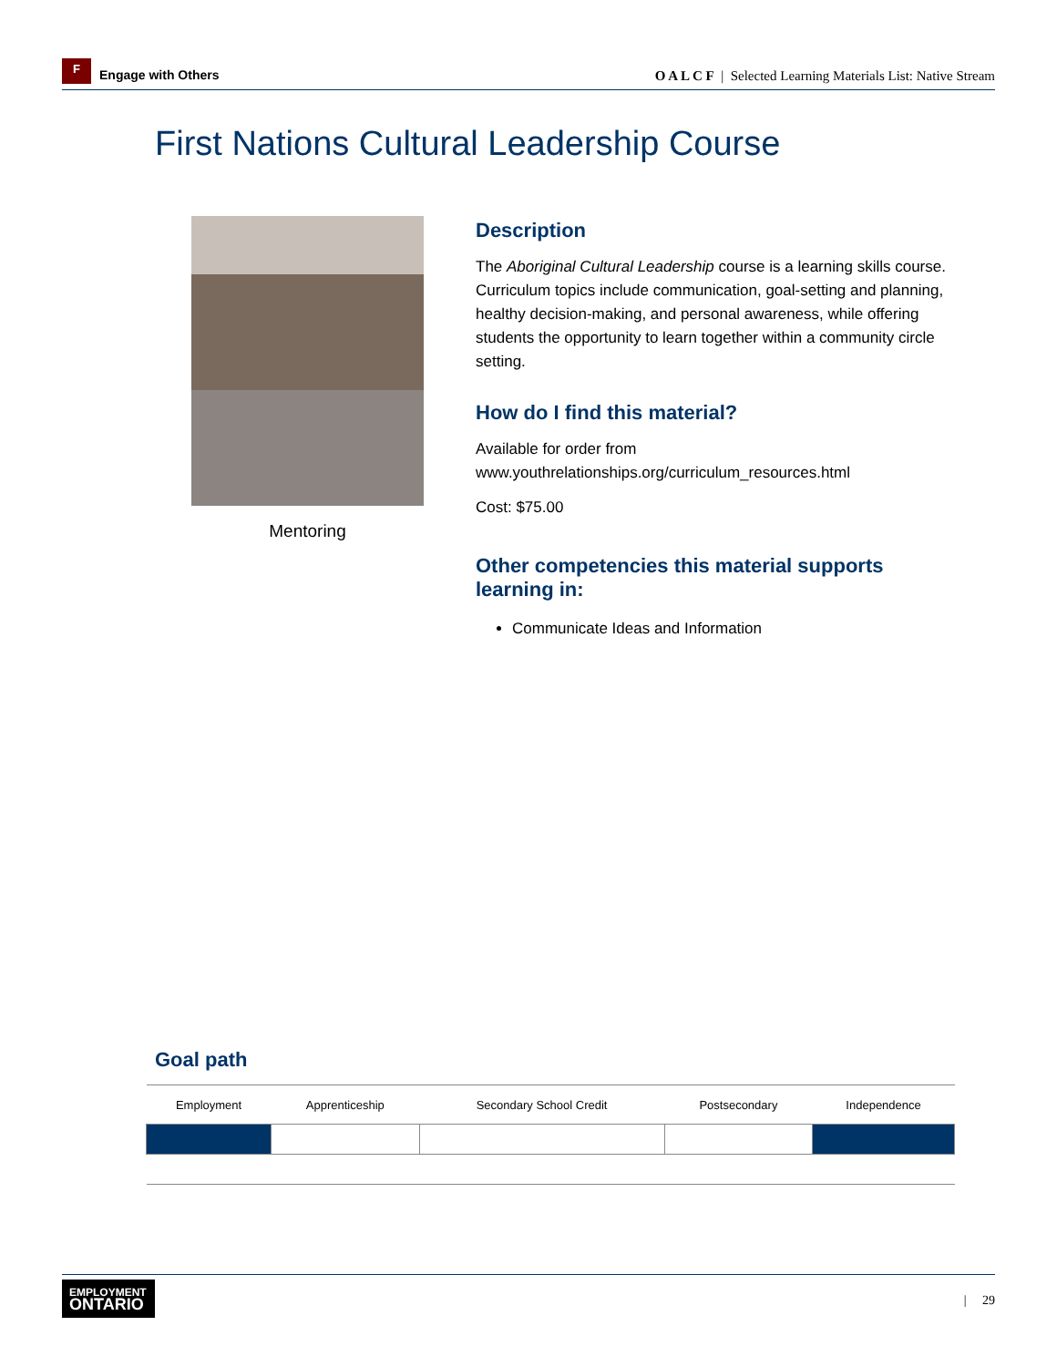F
Engage with Others
O A L C F | Selected Learning Materials List: Native Stream
First Nations Cultural Leadership Course
Mentoring
Description
The Aboriginal Cultural Leadership course is a learning skills course. Curriculum topics include communication, goal-setting and planning, healthy decision-making, and personal awareness, while offering students the opportunity to learn together within a community circle setting.
How do I find this material?
Available for order from
www.youthrelationships.org/curriculum_resources.html
Cost: $75.00
Other competencies this material supports learning in:
Communicate Ideas and Information
Goal path
| Employment | Apprenticeship | Secondary School Credit | Postsecondary | Independence |
EMPLOYMENT
ONTARIO
| 29